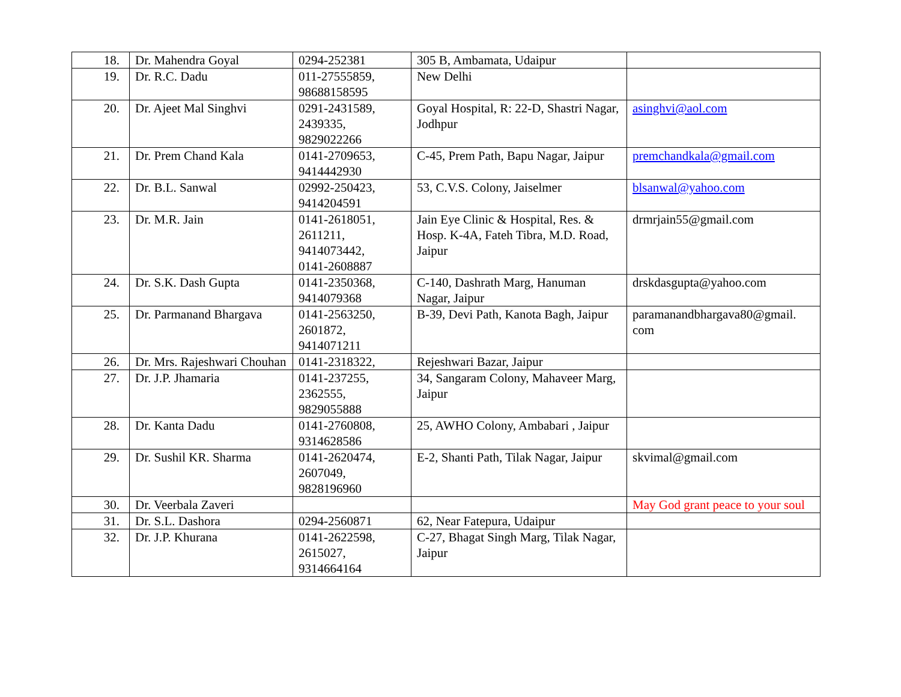| 18. | Dr. Mahendra Goyal | 0294-252381 | 305 B, Ambamata, Udaipur | |
| 19. | Dr. R.C. Dadu | 011-27555859, 98688158595 | New Delhi | |
| 20. | Dr. Ajeet Mal Singhvi | 0291-2431589, 2439335, 9829022266 | Goyal Hospital, R: 22-D, Shastri Nagar, Jodhpur | asinghvi@aol.com |
| 21. | Dr. Prem Chand Kala | 0141-2709653, 9414442930 | C-45, Prem Path, Bapu Nagar, Jaipur | premchandkala@gmail.com |
| 22. | Dr. B.L. Sanwal | 02992-250423, 9414204591 | 53, C.V.S. Colony, Jaiselmer | blsanwal@yahoo.com |
| 23. | Dr. M.R. Jain | 0141-2618051, 2611211, 9414073442, 0141-2608887 | Jain Eye Clinic & Hospital, Res. & Hosp. K-4A, Fateh Tibra, M.D. Road, Jaipur | drmrjain55@gmail.com |
| 24. | Dr. S.K. Dash Gupta | 0141-2350368, 9414079368 | C-140, Dashrath Marg, Hanuman Nagar, Jaipur | drskdasgupta@yahoo.com |
| 25. | Dr. Parmanand Bhargava | 0141-2563250, 2601872, 9414071211 | B-39, Devi Path, Kanota Bagh, Jaipur | paramanandbhargava80@gmail. com |
| 26. | Dr. Mrs. Rajeshwari Chouhan | 0141-2318322, | Rejeshwari Bazar, Jaipur | |
| 27. | Dr. J.P. Jhamaria | 0141-237255, 2362555, 9829055888 | 34, Sangaram Colony, Mahaveer Marg, Jaipur | |
| 28. | Dr. Kanta Dadu | 0141-2760808, 9314628586 | 25, AWHO Colony, Ambabari , Jaipur | |
| 29. | Dr. Sushil KR. Sharma | 0141-2620474, 2607049, 9828196960 | E-2, Shanti Path, Tilak Nagar, Jaipur | skvimal@gmail.com |
| 30. | Dr. Veerbala Zaveri | | | May God grant peace to your soul |
| 31. | Dr. S.L. Dashora | 0294-2560871 | 62, Near Fatepura, Udaipur | |
| 32. | Dr. J.P. Khurana | 0141-2622598, 2615027, 9314664164 | C-27, Bhagat Singh Marg, Tilak Nagar, Jaipur | |